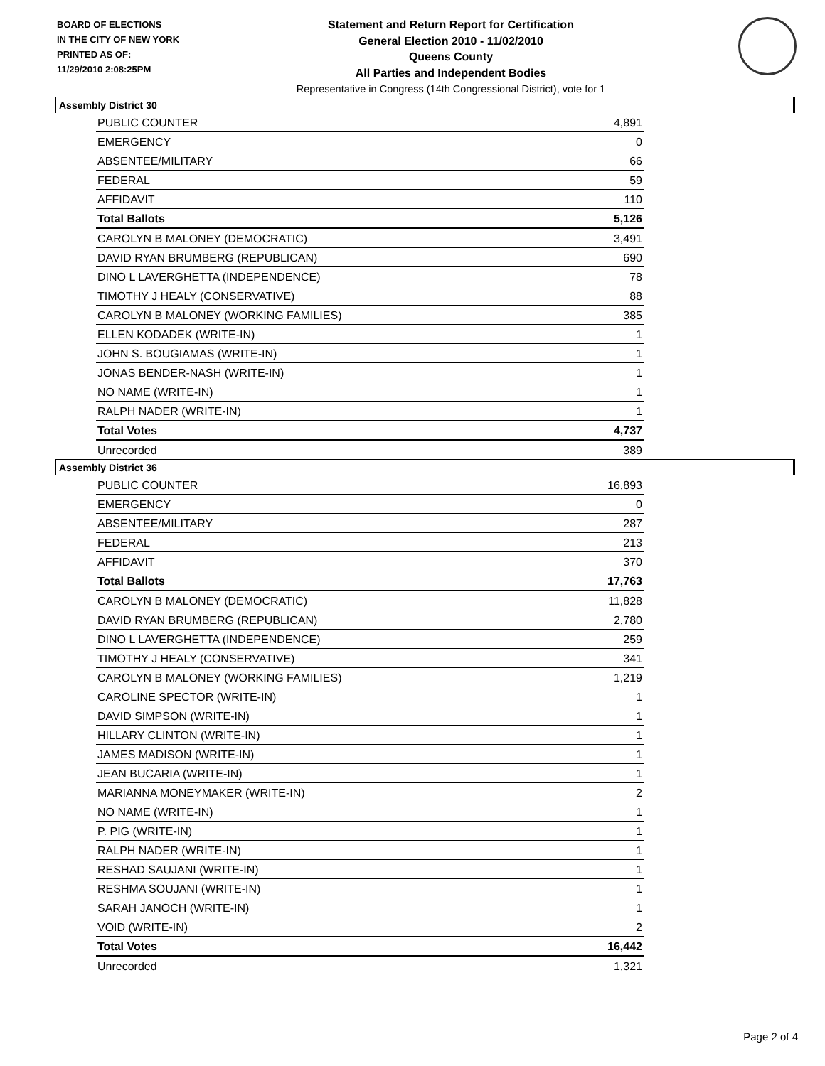BOARD OF ELECTIONS
IN THE CITY OF NEW YORK
PRINTED AS OF:
11/29/2010 2:08:25PM
Statement and Return Report for Certification
General Election 2010 - 11/02/2010
Queens County
All Parties and Independent Bodies
Representative in Congress (14th Congressional District), vote for 1
Assembly District 30
| PUBLIC COUNTER | 4,891 |
| EMERGENCY | 0 |
| ABSENTEE/MILITARY | 66 |
| FEDERAL | 59 |
| AFFIDAVIT | 110 |
| Total Ballots | 5,126 |
| CAROLYN B MALONEY (DEMOCRATIC) | 3,491 |
| DAVID RYAN BRUMBERG (REPUBLICAN) | 690 |
| DINO L LAVERGHETTA (INDEPENDENCE) | 78 |
| TIMOTHY J HEALY (CONSERVATIVE) | 88 |
| CAROLYN B MALONEY (WORKING FAMILIES) | 385 |
| ELLEN KODADEK (WRITE-IN) | 1 |
| JOHN S. BOUGIAMAS (WRITE-IN) | 1 |
| JONAS BENDER-NASH (WRITE-IN) | 1 |
| NO NAME (WRITE-IN) | 1 |
| RALPH NADER (WRITE-IN) | 1 |
| Total Votes | 4,737 |
| Unrecorded | 389 |
Assembly District 36
| PUBLIC COUNTER | 16,893 |
| EMERGENCY | 0 |
| ABSENTEE/MILITARY | 287 |
| FEDERAL | 213 |
| AFFIDAVIT | 370 |
| Total Ballots | 17,763 |
| CAROLYN B MALONEY (DEMOCRATIC) | 11,828 |
| DAVID RYAN BRUMBERG (REPUBLICAN) | 2,780 |
| DINO L LAVERGHETTA (INDEPENDENCE) | 259 |
| TIMOTHY J HEALY (CONSERVATIVE) | 341 |
| CAROLYN B MALONEY (WORKING FAMILIES) | 1,219 |
| CAROLINE SPECTOR (WRITE-IN) | 1 |
| DAVID SIMPSON (WRITE-IN) | 1 |
| HILLARY CLINTON (WRITE-IN) | 1 |
| JAMES MADISON (WRITE-IN) | 1 |
| JEAN BUCARIA (WRITE-IN) | 1 |
| MARIANNA MONEYMAKER (WRITE-IN) | 2 |
| NO NAME (WRITE-IN) | 1 |
| P. PIG (WRITE-IN) | 1 |
| RALPH NADER (WRITE-IN) | 1 |
| RESHAD SAUJANI (WRITE-IN) | 1 |
| RESHMA SOUJANI (WRITE-IN) | 1 |
| SARAH JANOCH (WRITE-IN) | 1 |
| VOID (WRITE-IN) | 2 |
| Total Votes | 16,442 |
| Unrecorded | 1,321 |
Page 2 of 4